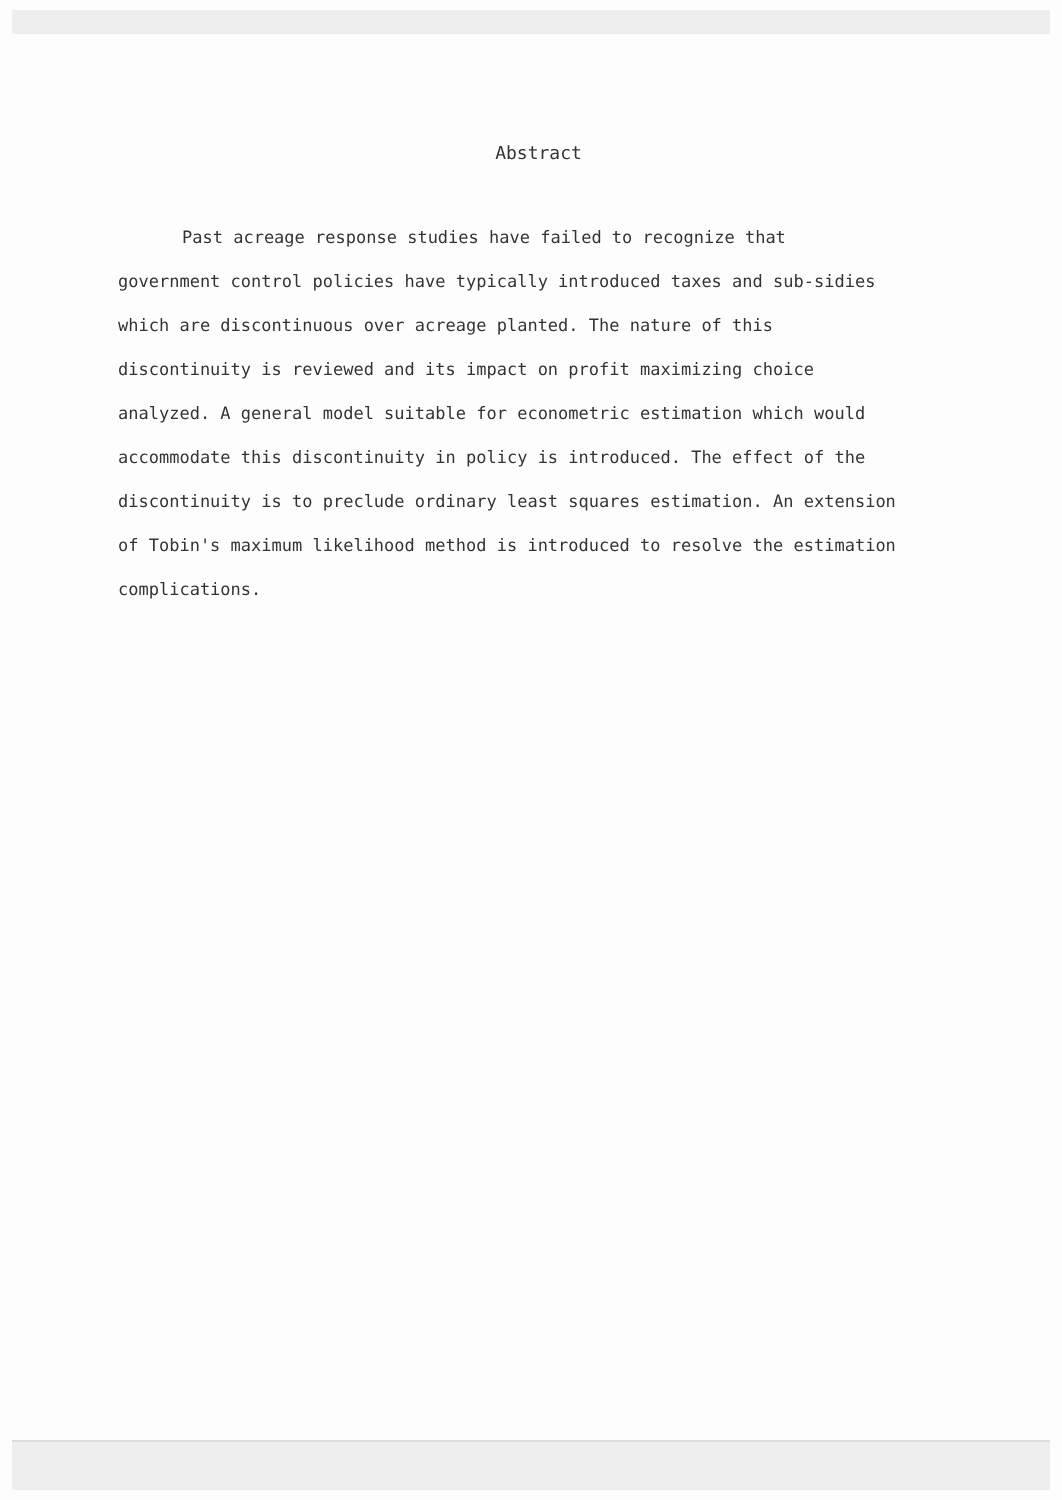Abstract
Past acreage response studies have failed to recognize that government control policies have typically introduced taxes and sub-sidies which are discontinuous over acreage planted. The nature of this discontinuity is reviewed and its impact on profit maximizing choice analyzed. A general model suitable for econometric estimation which would accommodate this discontinuity in policy is introduced. The effect of the discontinuity is to preclude ordinary least squares estimation. An extension of Tobin's maximum likelihood method is introduced to resolve the estimation complications.